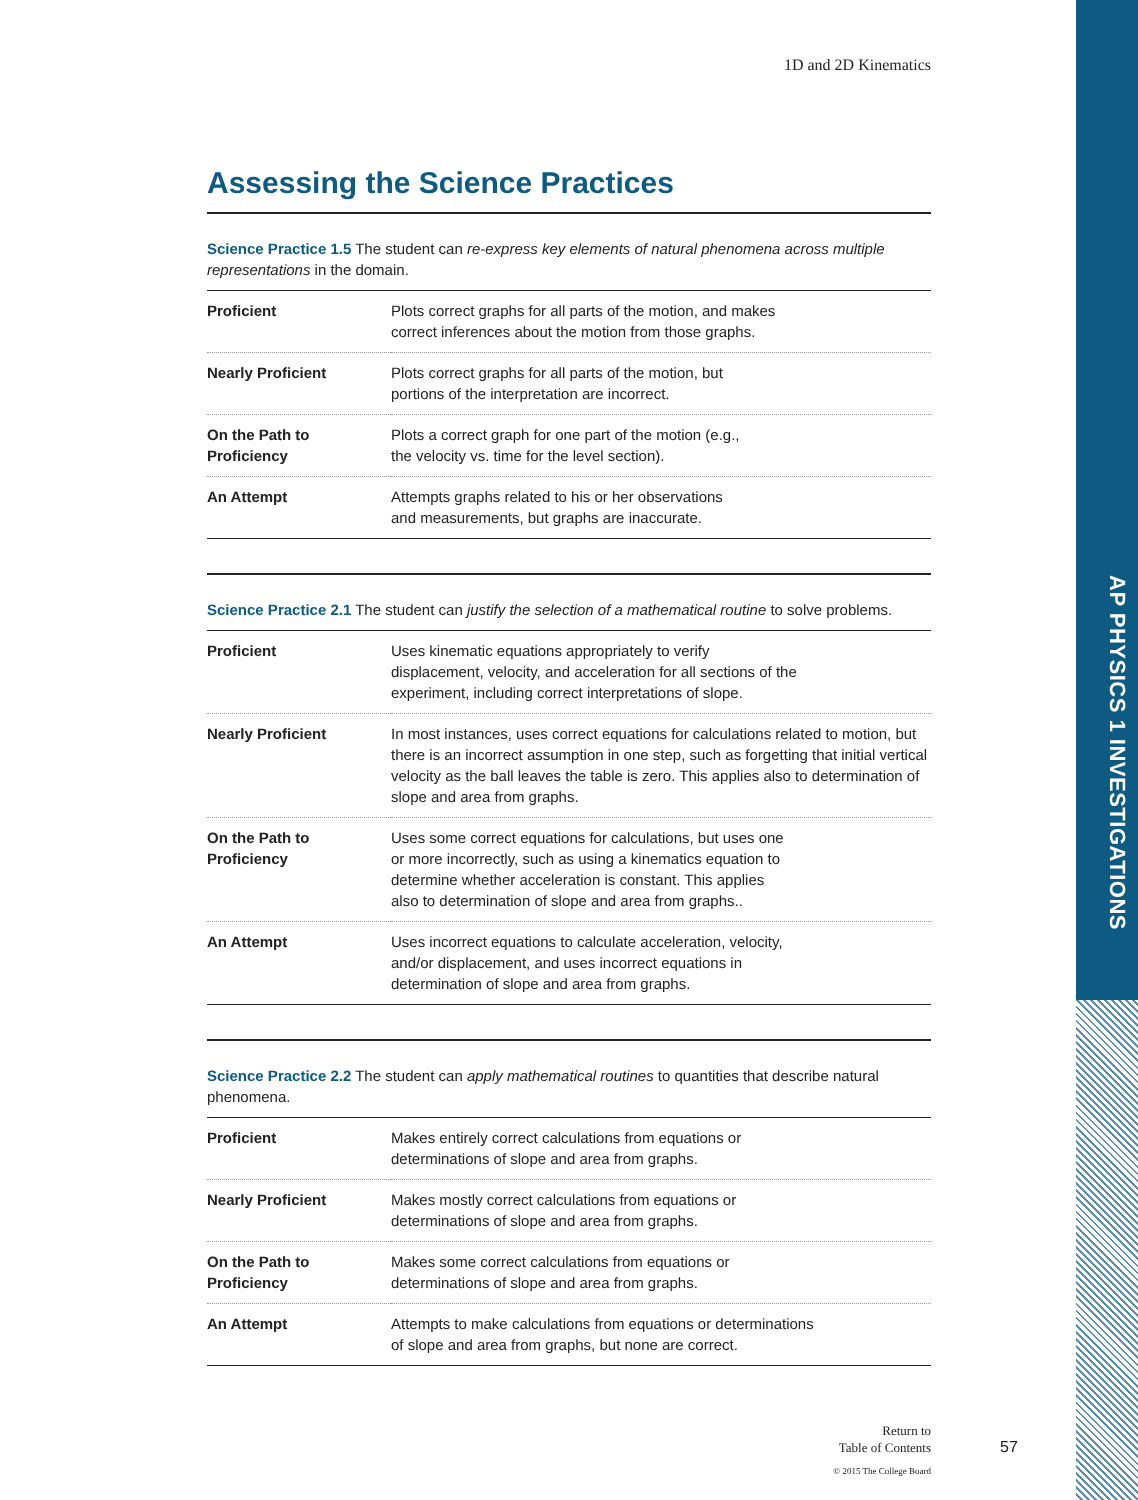AP PHYSICS 1 INVESTIGATIONS
1D and 2D Kinematics
Assessing the Science Practices
Science Practice 1.5 The student can re-express key elements of natural phenomena across multiple representations in the domain.
| Proficient | Plots correct graphs for all parts of the motion, and makes correct inferences about the motion from those graphs. |
| Nearly Proficient | Plots correct graphs for all parts of the motion, but portions of the interpretation are incorrect. |
| On the Path to Proficiency | Plots a correct graph for one part of the motion (e.g., the velocity vs. time for the level section). |
| An Attempt | Attempts graphs related to his or her observations and measurements, but graphs are inaccurate. |
Science Practice 2.1 The student can justify the selection of a mathematical routine to solve problems.
| Proficient | Uses kinematic equations appropriately to verify displacement, velocity, and acceleration for all sections of the experiment, including correct interpretations of slope. |
| Nearly Proficient | In most instances, uses correct equations for calculations related to motion, but there is an incorrect assumption in one step, such as forgetting that initial vertical velocity as the ball leaves the table is zero. This applies also to determination of slope and area from graphs. |
| On the Path to Proficiency | Uses some correct equations for calculations, but uses one or more incorrectly, such as using a kinematics equation to determine whether acceleration is constant. This applies also to determination of slope and area from graphs.. |
| An Attempt | Uses incorrect equations to calculate acceleration, velocity, and/or displacement, and uses incorrect equations in determination of slope and area from graphs. |
Science Practice 2.2 The student can apply mathematical routines to quantities that describe natural phenomena.
| Proficient | Makes entirely correct calculations from equations or determinations of slope and area from graphs. |
| Nearly Proficient | Makes mostly correct calculations from equations or determinations of slope and area from graphs. |
| On the Path to Proficiency | Makes some correct calculations from equations or determinations of slope and area from graphs. |
| An Attempt | Attempts to make calculations from equations or determinations of slope and area from graphs, but none are correct. |
Return to
Table of Contents
© 2015 The College Board
57